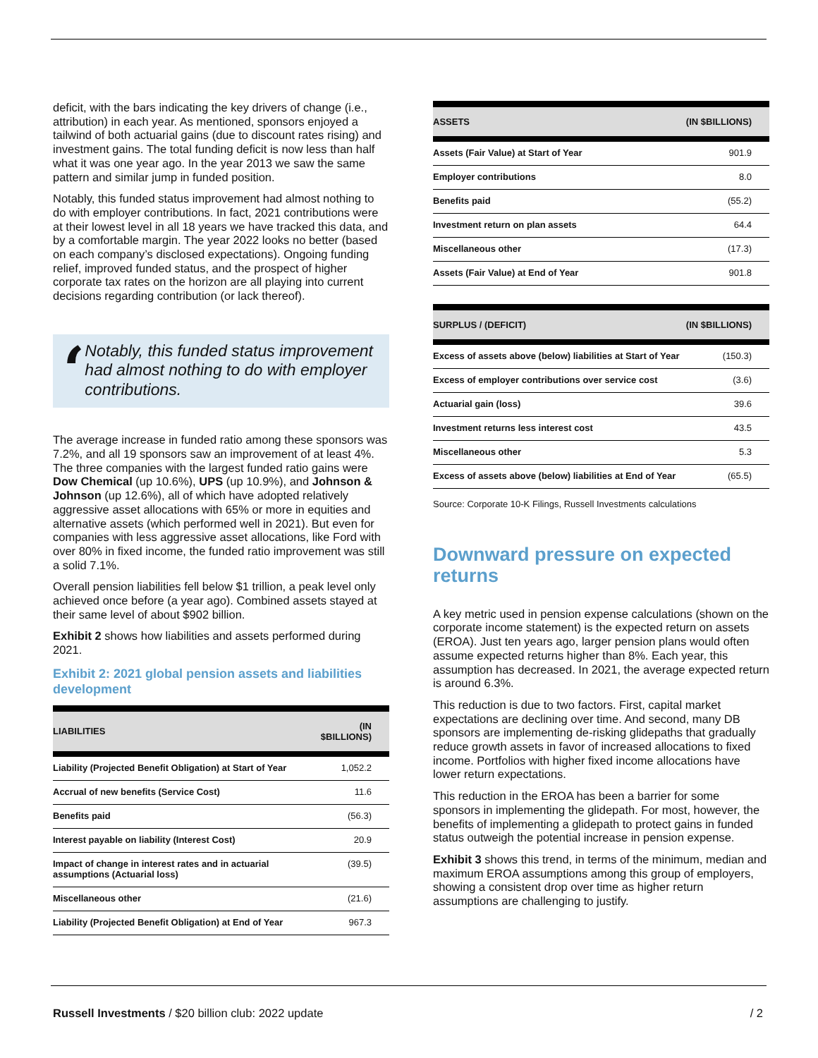deficit, with the bars indicating the key drivers of change (i.e., attribution) in each year. As mentioned, sponsors enjoyed a tailwind of both actuarial gains (due to discount rates rising) and investment gains. The total funding deficit is now less than half what it was one year ago. In the year 2013 we saw the same pattern and similar jump in funded position.
Notably, this funded status improvement had almost nothing to do with employer contributions. In fact, 2021 contributions were at their lowest level in all 18 years we have tracked this data, and by a comfortable margin. The year 2022 looks no better (based on each company’s disclosed expectations). Ongoing funding relief, improved funded status, and the prospect of higher corporate tax rates on the horizon are all playing into current decisions regarding contribution (or lack thereof).
‘
Notably, this funded status improvement had almost nothing to do with employer contributions.
The average increase in funded ratio among these sponsors was 7.2%, and all 19 sponsors saw an improvement of at least 4%. The three companies with the largest funded ratio gains were Dow Chemical (up 10.6%), UPS (up 10.9%), and Johnson & Johnson (up 12.6%), all of which have adopted relatively aggressive asset allocations with 65% or more in equities and alternative assets (which performed well in 2021). But even for companies with less aggressive asset allocations, like Ford with over 80% in fixed income, the funded ratio improvement was still a solid 7.1%.
Overall pension liabilities fell below $1 trillion, a peak level only achieved once before (a year ago). Combined assets stayed at their same level of about $902 billion.
Exhibit 2 shows how liabilities and assets performed during 2021.
Exhibit 2: 2021 global pension assets and liabilities development
| LIABILITIES | (IN $BILLIONS) |
| --- | --- |
| Liability (Projected Benefit Obligation) at Start of Year | 1,052.2 |
| Accrual of new benefits (Service Cost) | 11.6 |
| Benefits paid | (56.3) |
| Interest payable on liability (Interest Cost) | 20.9 |
| Impact of change in interest rates and in actuarial assumptions (Actuarial loss) | (39.5) |
| Miscellaneous other | (21.6) |
| Liability (Projected Benefit Obligation) at End of Year | 967.3 |
| ASSETS | (IN $BILLIONS) |
| --- | --- |
| Assets (Fair Value) at Start of Year | 901.9 |
| Employer contributions | 8.0 |
| Benefits paid | (55.2) |
| Investment return on plan assets | 64.4 |
| Miscellaneous other | (17.3) |
| Assets (Fair Value) at End of Year | 901.8 |
| SURPLUS / (DEFICIT) | (IN $BILLIONS) |
| --- | --- |
| Excess of assets above (below) liabilities at Start of Year | (150.3) |
| Excess of employer contributions over service cost | (3.6) |
| Actuarial gain (loss) | 39.6 |
| Investment returns less interest cost | 43.5 |
| Miscellaneous other | 5.3 |
| Excess of assets above (below) liabilities at End of Year | (65.5) |
Source: Corporate 10-K Filings, Russell Investments calculations
Downward pressure on expected returns
A key metric used in pension expense calculations (shown on the corporate income statement) is the expected return on assets (EROA). Just ten years ago, larger pension plans would often assume expected returns higher than 8%. Each year, this assumption has decreased. In 2021, the average expected return is around 6.3%.
This reduction is due to two factors. First, capital market expectations are declining over time. And second, many DB sponsors are implementing de-risking glidepaths that gradually reduce growth assets in favor of increased allocations to fixed income. Portfolios with higher fixed income allocations have lower return expectations.
This reduction in the EROA has been a barrier for some sponsors in implementing the glidepath. For most, however, the benefits of implementing a glidepath to protect gains in funded status outweigh the potential increase in pension expense.
Exhibit 3 shows this trend, in terms of the minimum, median and maximum EROA assumptions among this group of employers, showing a consistent drop over time as higher return assumptions are challenging to justify.
Russell Investments / $20 billion club: 2022 update / 2